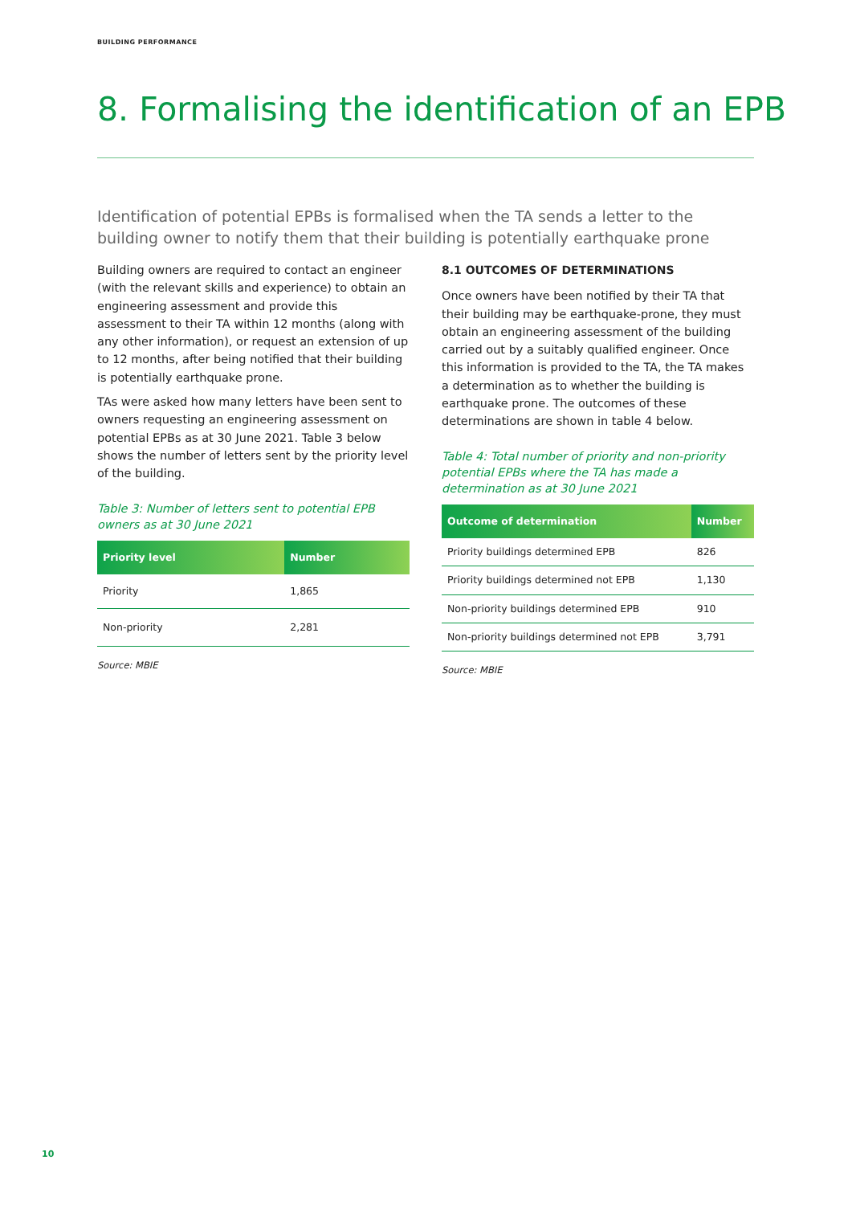BUILDING PERFORMANCE
8. Formalising the identification of an EPB
Identification of potential EPBs is formalised when the TA sends a letter to the building owner to notify them that their building is potentially earthquake prone
Building owners are required to contact an engineer (with the relevant skills and experience) to obtain an engineering assessment and provide this assessment to their TA within 12 months (along with any other information), or request an extension of up to 12 months, after being notified that their building is potentially earthquake prone.
TAs were asked how many letters have been sent to owners requesting an engineering assessment on potential EPBs as at 30 June 2021. Table 3 below shows the number of letters sent by the priority level of the building.
Table 3: Number of letters sent to potential EPB owners as at 30 June 2021
| Priority level | Number |
| --- | --- |
| Priority | 1,865 |
| Non-priority | 2,281 |
Source: MBIE
8.1 OUTCOMES OF DETERMINATIONS
Once owners have been notified by their TA that their building may be earthquake-prone, they must obtain an engineering assessment of the building carried out by a suitably qualified engineer. Once this information is provided to the TA, the TA makes a determination as to whether the building is earthquake prone. The outcomes of these determinations are shown in table 4 below.
Table 4: Total number of priority and non-priority potential EPBs where the TA has made a determination as at 30 June 2021
| Outcome of determination | Number |
| --- | --- |
| Priority buildings determined EPB | 826 |
| Priority buildings determined not EPB | 1,130 |
| Non-priority buildings determined EPB | 910 |
| Non-priority buildings determined not EPB | 3,791 |
Source: MBIE
10